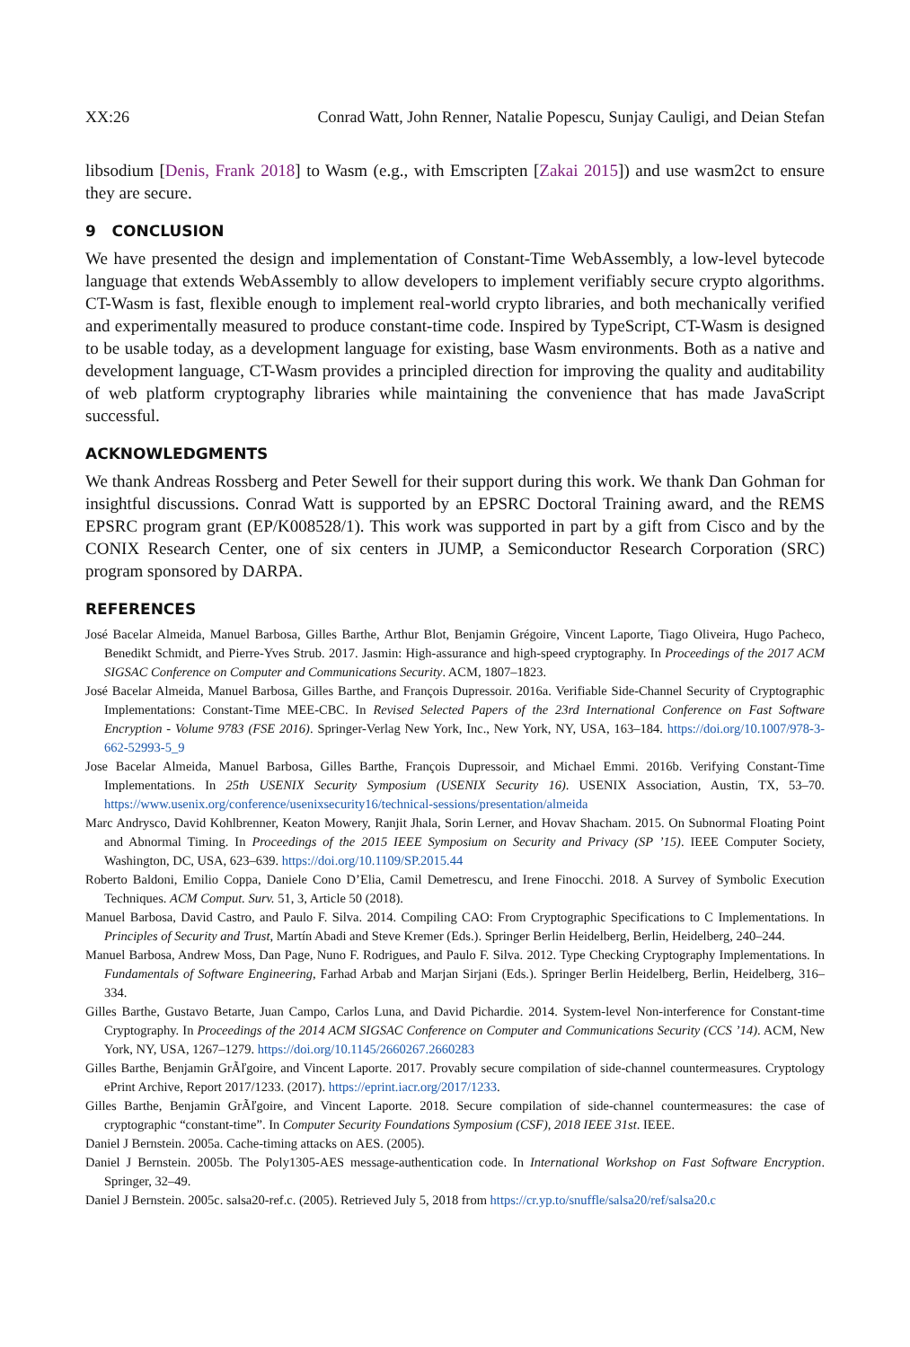XX:26 Conrad Watt, John Renner, Natalie Popescu, Sunjay Cauligi, and Deian Stefan
libsodium [Denis, Frank 2018] to Wasm (e.g., with Emscripten [Zakai 2015]) and use wasm2ct to ensure they are secure.
9 CONCLUSION
We have presented the design and implementation of Constant-Time WebAssembly, a low-level bytecode language that extends WebAssembly to allow developers to implement verifiably secure crypto algorithms. CT-Wasm is fast, flexible enough to implement real-world crypto libraries, and both mechanically verified and experimentally measured to produce constant-time code. Inspired by TypeScript, CT-Wasm is designed to be usable today, as a development language for existing, base Wasm environments. Both as a native and development language, CT-Wasm provides a principled direction for improving the quality and auditability of web platform cryptography libraries while maintaining the convenience that has made JavaScript successful.
ACKNOWLEDGMENTS
We thank Andreas Rossberg and Peter Sewell for their support during this work. We thank Dan Gohman for insightful discussions. Conrad Watt is supported by an EPSRC Doctoral Training award, and the REMS EPSRC program grant (EP/K008528/1). This work was supported in part by a gift from Cisco and by the CONIX Research Center, one of six centers in JUMP, a Semiconductor Research Corporation (SRC) program sponsored by DARPA.
REFERENCES
José Bacelar Almeida, Manuel Barbosa, Gilles Barthe, Arthur Blot, Benjamin Grégoire, Vincent Laporte, Tiago Oliveira, Hugo Pacheco, Benedikt Schmidt, and Pierre-Yves Strub. 2017. Jasmin: High-assurance and high-speed cryptography. In Proceedings of the 2017 ACM SIGSAC Conference on Computer and Communications Security. ACM, 1807–1823.
José Bacelar Almeida, Manuel Barbosa, Gilles Barthe, and François Dupressoir. 2016a. Verifiable Side-Channel Security of Cryptographic Implementations: Constant-Time MEE-CBC. In Revised Selected Papers of the 23rd International Conference on Fast Software Encryption - Volume 9783 (FSE 2016). Springer-Verlag New York, Inc., New York, NY, USA, 163–184. https://doi.org/10.1007/978-3-662-52993-5_9
Jose Bacelar Almeida, Manuel Barbosa, Gilles Barthe, François Dupressoir, and Michael Emmi. 2016b. Verifying Constant-Time Implementations. In 25th USENIX Security Symposium (USENIX Security 16). USENIX Association, Austin, TX, 53–70. https://www.usenix.org/conference/usenixsecurity16/technical-sessions/presentation/almeida
Marc Andrysco, David Kohlbrenner, Keaton Mowery, Ranjit Jhala, Sorin Lerner, and Hovav Shacham. 2015. On Subnormal Floating Point and Abnormal Timing. In Proceedings of the 2015 IEEE Symposium on Security and Privacy (SP ’15). IEEE Computer Society, Washington, DC, USA, 623–639. https://doi.org/10.1109/SP.2015.44
Roberto Baldoni, Emilio Coppa, Daniele Cono D’Elia, Camil Demetrescu, and Irene Finocchi. 2018. A Survey of Symbolic Execution Techniques. ACM Comput. Surv. 51, 3, Article 50 (2018).
Manuel Barbosa, David Castro, and Paulo F. Silva. 2014. Compiling CAO: From Cryptographic Specifications to C Implementations. In Principles of Security and Trust, Martín Abadi and Steve Kremer (Eds.). Springer Berlin Heidelberg, Berlin, Heidelberg, 240–244.
Manuel Barbosa, Andrew Moss, Dan Page, Nuno F. Rodrigues, and Paulo F. Silva. 2012. Type Checking Cryptography Implementations. In Fundamentals of Software Engineering, Farhad Arbab and Marjan Sirjani (Eds.). Springer Berlin Heidelberg, Berlin, Heidelberg, 316–334.
Gilles Barthe, Gustavo Betarte, Juan Campo, Carlos Luna, and David Pichardie. 2014. System-level Non-interference for Constant-time Cryptography. In Proceedings of the 2014 ACM SIGSAC Conference on Computer and Communications Security (CCS ’14). ACM, New York, NY, USA, 1267–1279. https://doi.org/10.1145/2660267.2660283
Gilles Barthe, Benjamin GrÃľgoire, and Vincent Laporte. 2017. Provably secure compilation of side-channel countermeasures. Cryptology ePrint Archive, Report 2017/1233. (2017). https://eprint.iacr.org/2017/1233.
Gilles Barthe, Benjamin GrÃľgoire, and Vincent Laporte. 2018. Secure compilation of side-channel countermeasures: the case of cryptographic “constant-time”. In Computer Security Foundations Symposium (CSF), 2018 IEEE 31st. IEEE.
Daniel J Bernstein. 2005a. Cache-timing attacks on AES. (2005).
Daniel J Bernstein. 2005b. The Poly1305-AES message-authentication code. In International Workshop on Fast Software Encryption. Springer, 32–49.
Daniel J Bernstein. 2005c. salsa20-ref.c. (2005). Retrieved July 5, 2018 from https://cr.yp.to/snuffle/salsa20/ref/salsa20.c